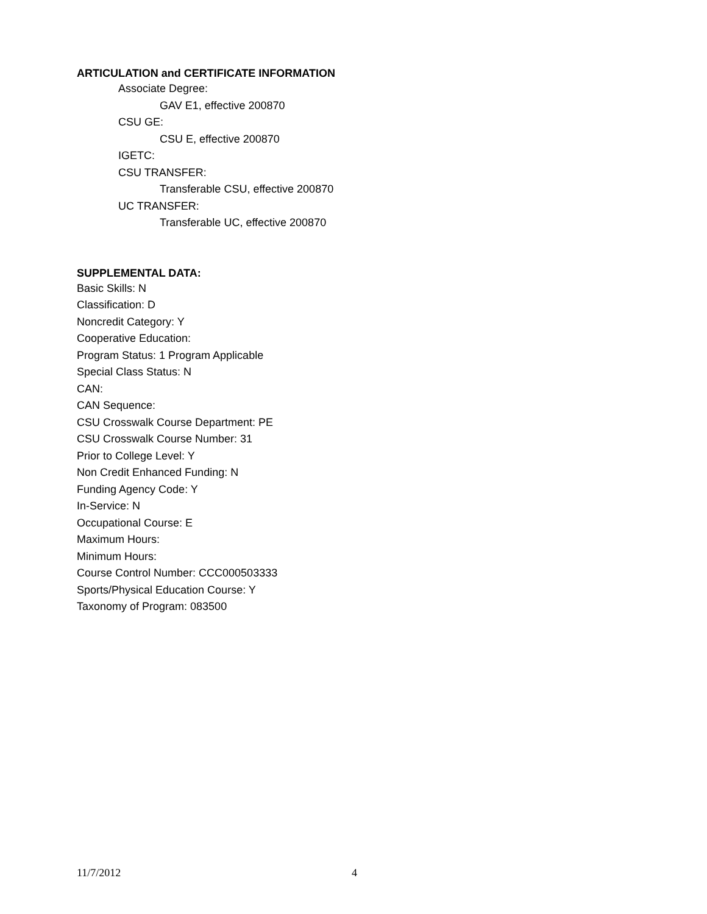ARTICULATION and CERTIFICATE INFORMATION
Associate Degree:
GAV E1, effective 200870
CSU GE:
CSU E, effective 200870
IGETC:
CSU TRANSFER:
Transferable CSU, effective 200870
UC TRANSFER:
Transferable UC, effective 200870
SUPPLEMENTAL DATA:
Basic Skills: N
Classification: D
Noncredit Category: Y
Cooperative Education:
Program Status: 1 Program Applicable
Special Class Status: N
CAN:
CAN Sequence:
CSU Crosswalk Course Department: PE
CSU Crosswalk Course Number: 31
Prior to College Level: Y
Non Credit Enhanced Funding: N
Funding Agency Code: Y
In-Service: N
Occupational Course: E
Maximum Hours:
Minimum Hours:
Course Control Number: CCC000503333
Sports/Physical Education Course: Y
Taxonomy of Program: 083500
11/7/2012 4